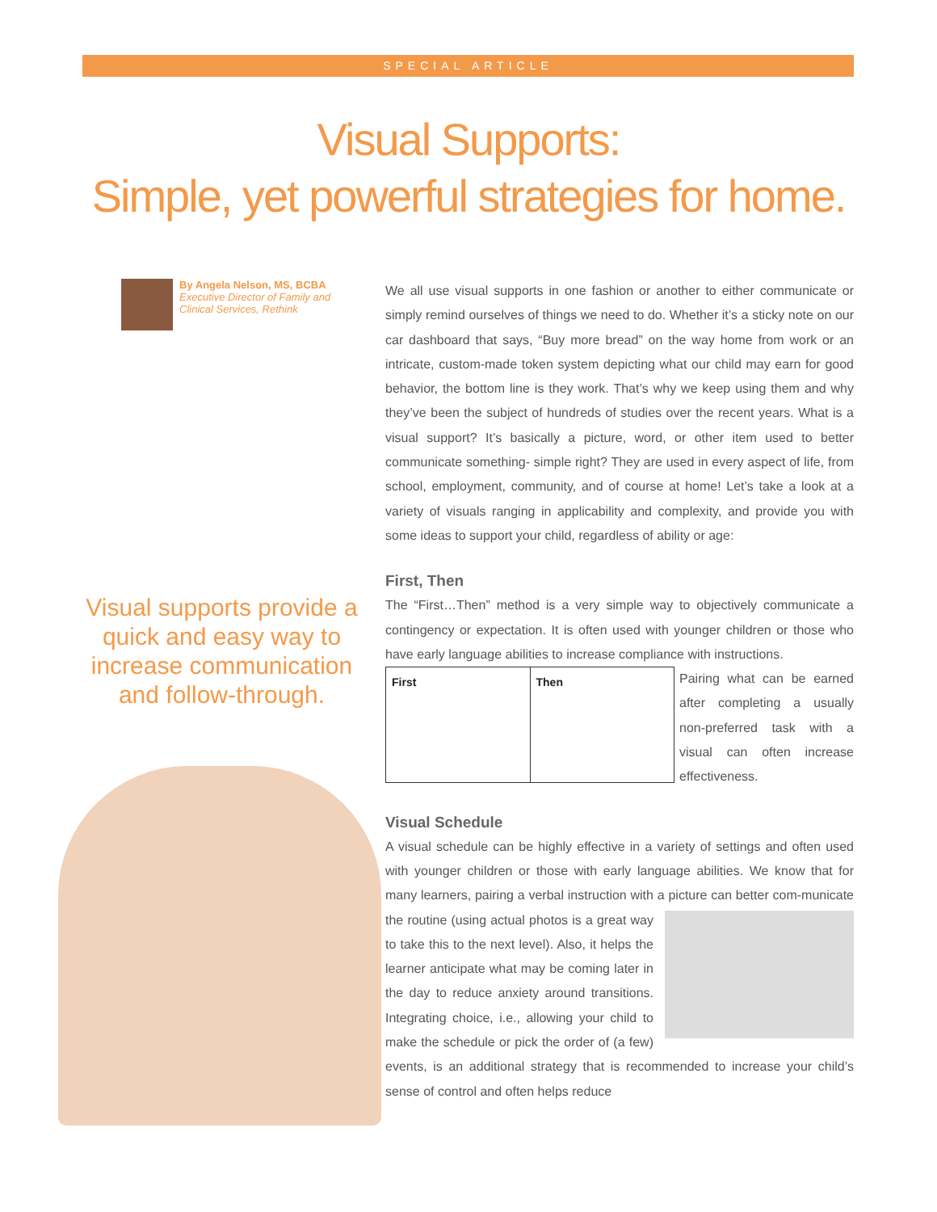SPECIAL ARTICLE
Visual Supports:
Simple, yet powerful strategies for home.
By Angela Nelson, MS, BCBA
Executive Director of Family and Clinical Services, Rethink
Visual supports provide a quick and easy way to increase communication and follow-through.
We all use visual supports in one fashion or another to either communicate or simply remind ourselves of things we need to do. Whether it’s a sticky note on our car dashboard that says, “Buy more bread” on the way home from work or an intricate, custom-made token system depicting what our child may earn for good behavior, the bottom line is they work. That’s why we keep using them and why they’ve been the subject of hundreds of studies over the recent years. What is a visual support? It’s basically a picture, word, or other item used to better communicate something- simple right? They are used in every aspect of life, from school, employment, community, and of course at home! Let’s take a look at a variety of visuals ranging in applicability and complexity, and provide you with some ideas to support your child, regardless of ability or age:
First, Then
The “First…Then” method is a very simple way to objectively communicate a contingency or expectation. It is often used with younger children or those who have early language abilities to increase compliance with instructions.
First Then
Pairing what can be earned after completing a usually non-preferred task with a visual can often increase effectiveness.
Visual Schedule
A visual schedule can be highly effective in a variety of settings and often used with younger children or those with early language abilities. We know that for many learners, pairing a verbal instruction with a picture can better com- municate the routine (using actual photos is a great way to take this to the next level). Also, it helps the learner anticipate what may be coming later in the day to reduce anxiety around transitions. Integrating choice, i.e., allowing your child to make the schedule or pick the order of (a few) events, is an additional strategy that is recommended to increase your child’s sense of control and often helps reduce